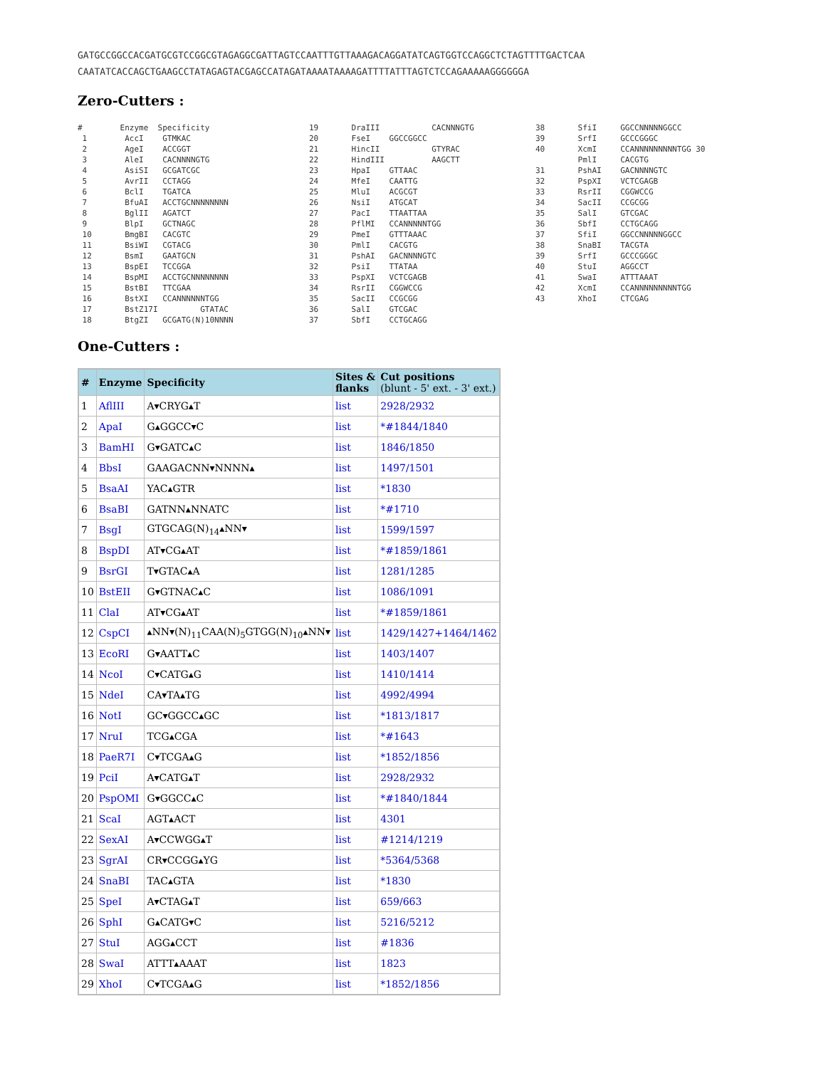GATGCCGGCCACGATGCGTCCGGCGTAGAGGCGATTAGTCCAATTTGTTAAAGACAGGATATCAGTGGTCCAGGCTCTAGTTTTGACTCAA
CAATATCACCAGCTGAAGCCTATAGAGTACGAGCCATAGATAAAATAAAAGATTTTATTTAGTCTCCAGAAAAAGGGGGGA
Zero-Cutters :
# Enzyme Specificity 1 AccI GTMKAC 2 AgeI ACCGGT 3 AleI CACNNNNGTG 4 AsiSI GCGATCGC 5 AvrII CCTAGG 6 BclI TGATCA 7 BfuAI ACCTGCNNNNNNNN 8 BglII AGATCT 9 BlpI GCTNAGC 10 BmgBI CACGTC 11 BsiWI CGTACG 12 BsmI GAATGCN 13 BspEI TCCGGA 14 BspMI ACCTGCNNNNNNNN 15 BstBI TTCGAA 16 BstXI CCANNNNNNTGG 17 BstZ17I GTATAC 18 BtgZI GCGATG(N)10NNNN
19 DraIII CACNNNGTG 20 FseI GGCCGGCC 21 HincII GTYRAC 22 HindIII AAGCTT 23 HpaI GTTAAC 24 MfeI CAATTG 25 MluI ACGCGT 26 NsiI ATGCAT 27 PacI TTAATTAA 28 PflMI CCANNNNNTGG 29 PmeI GTTTAAAC 30 PmlI CACGTG 31 PshAI GACNNNNGTC 32 PsiI TTATAA 33 PspXI VCTCGAGB 34 RsrII CGGWCCG 35 SacII CCGCGG 36 SalI GTCGAC 37 SbfI CCTGCAGG
38 SfiI GGCCNNNNNGGCC 39 SrfI GCCCGGGC 40 XcmI CCANNNNNNNNNTGG 30 PmlI CACGTG 31 PshAI GACNNNNGTC 32 PspXI VCTCGAGB 33 RsrII CGGWCCG 34 SacII CCGCGG 35 SalI GTCGAC 36 SbfI CCTGCAGG 37 SfiI GGCCNNNNNGGCC 38 SnaBI TACGTA 39 SrfI GCCCGGGC 40 StuI AGGCCT 41 SwaI ATTTAAAT 42 XcmI CCANNNNNNNNNTGG 43 XhoI CTCGAG
One-Cutters :
| # | Enzyme | Specificity | Sites & flanks | Cut positions (blunt - 5' ext. - 3' ext.) |
| --- | --- | --- | --- | --- |
| 1 | AflIII | A▾CRYG▴T | list | 2928/2932 |
| 2 | ApaI | G▴GGCC▾C | list | *#1844/1840 |
| 3 | BamHI | G▾GATC▴C | list | 1846/1850 |
| 4 | BbsI | GAAGACNN▾NNNN▴ | list | 1497/1501 |
| 5 | BsaAI | YAC▴GTR | list | *1830 |
| 6 | BsaBI | GATNN▴NNATC | list | *#1710 |
| 7 | BsgI | GTGCAG(N)<sub>14</sub>▴NN▾ | list | 1599/1597 |
| 8 | BspDI | AT▾CG▴AT | list | *#1859/1861 |
| 9 | BsrGI | T▾GTAC▴A | list | 1281/1285 |
| 10 | BstEII | G▾GTNAC▴C | list | 1086/1091 |
| 11 | ClaI | AT▾CG▴AT | list | *#1859/1861 |
| 12 | CspCI | ▴NN▾(N)<sub>11</sub>CAA(N)<sub>5</sub>GTGG(N)<sub>10</sub>▴NN▾ | list | 1429/1427+1464/1462 |
| 13 | EcoRI | G▾AATT▴C | list | 1403/1407 |
| 14 | NcoI | C▾CATG▴G | list | 1410/1414 |
| 15 | NdeI | CA▾TA▴TG | list | 4992/4994 |
| 16 | NotI | GC▾GGCC▴GC | list | *1813/1817 |
| 17 | NruI | TCG▴CGA | list | *#1643 |
| 18 | PaeR7I | C▾TCGA▴G | list | *1852/1856 |
| 19 | PciI | A▾CATG▴T | list | 2928/2932 |
| 20 | PspOMI | G▾GGCC▴C | list | *#1840/1844 |
| 21 | ScaI | AGT▴ACT | list | 4301 |
| 22 | SexAI | A▾CCWGG▴T | list | #1214/1219 |
| 23 | SgrAI | CR▾CCGG▴YG | list | *5364/5368 |
| 24 | SnaBI | TAC▴GTA | list | *1830 |
| 25 | SpeI | A▾CTAG▴T | list | 659/663 |
| 26 | SphI | G▴CATG▾C | list | 5216/5212 |
| 27 | StuI | AGG▴CCT | list | #1836 |
| 28 | SwaI | ATTT▴AAAT | list | 1823 |
| 29 | XhoI | C▾TCGA▴G | list | *1852/1856 |